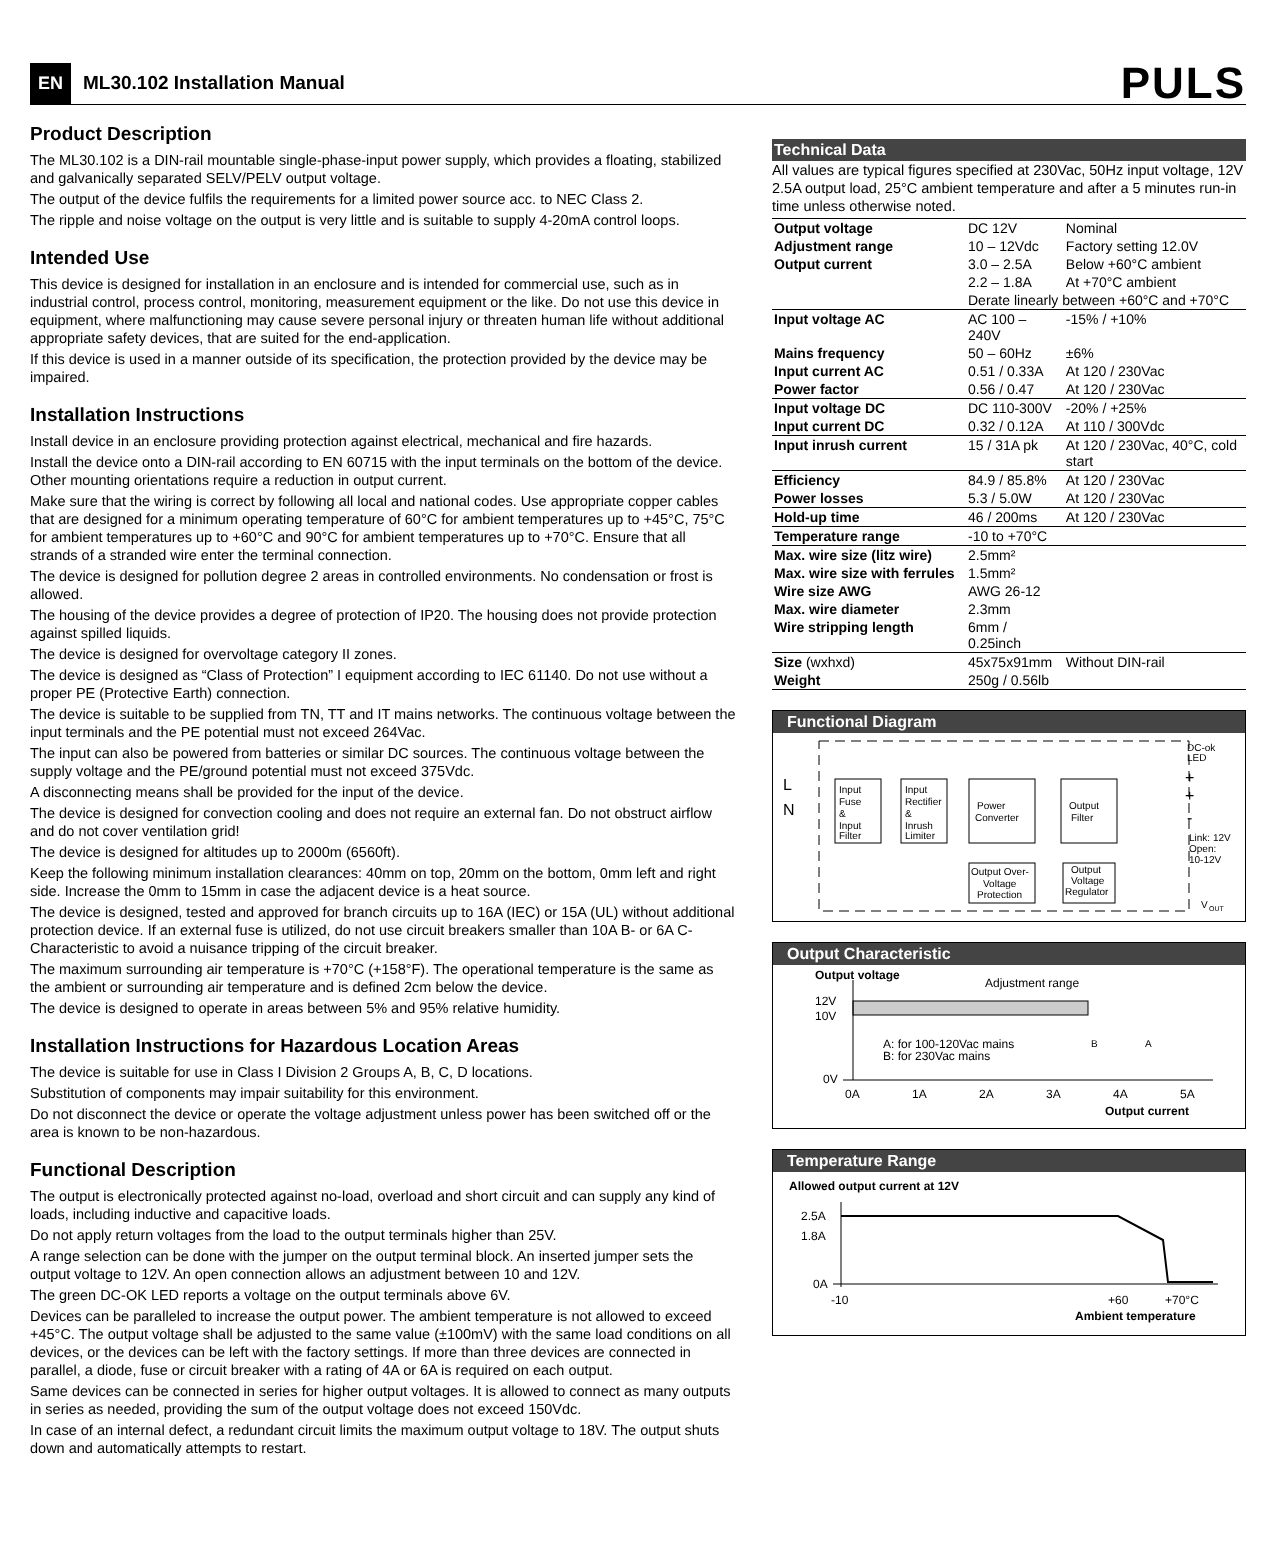EN ML30.102 Installation Manual PULS
Product Description
The ML30.102 is a DIN-rail mountable single-phase-input power supply, which provides a floating, stabilized and galvanically separated SELV/PELV output voltage.
The output of the device fulfils the requirements for a limited power source acc. to NEC Class 2.
The ripple and noise voltage on the output is very little and is suitable to supply 4-20mA control loops.
Intended Use
This device is designed for installation in an enclosure and is intended for commercial use, such as in industrial control, process control, monitoring, measurement equipment or the like. Do not use this device in equipment, where malfunctioning may cause severe personal injury or threaten human life without additional appropriate safety devices, that are suited for the end-application.
If this device is used in a manner outside of its specification, the protection provided by the device may be impaired.
Installation Instructions
Install device in an enclosure providing protection against electrical, mechanical and fire hazards.
Install the device onto a DIN-rail according to EN 60715 with the input terminals on the bottom of the device. Other mounting orientations require a reduction in output current.
Make sure that the wiring is correct by following all local and national codes. Use appropriate copper cables that are designed for a minimum operating temperature of 60°C for ambient temperatures up to +45°C, 75°C for ambient temperatures up to +60°C and 90°C for ambient temperatures up to +70°C. Ensure that all strands of a stranded wire enter the terminal connection.
The device is designed for pollution degree 2 areas in controlled environments. No condensation or frost is allowed.
The housing of the device provides a degree of protection of IP20. The housing does not provide protection against spilled liquids.
The device is designed for overvoltage category II zones.
The device is designed as “Class of Protection” I equipment according to IEC 61140. Do not use without a proper PE (Protective Earth) connection.
The device is suitable to be supplied from TN, TT and IT mains networks. The continuous voltage between the input terminals and the PE potential must not exceed 264Vac.
The input can also be powered from batteries or similar DC sources. The continuous voltage between the supply voltage and the PE/ground potential must not exceed 375Vdc.
A disconnecting means shall be provided for the input of the device.
The device is designed for convection cooling and does not require an external fan. Do not obstruct airflow and do not cover ventilation grid!
The device is designed for altitudes up to 2000m (6560ft).
Keep the following minimum installation clearances: 40mm on top, 20mm on the bottom, 0mm left and right side. Increase the 0mm to 15mm in case the adjacent device is a heat source.
The device is designed, tested and approved for branch circuits up to 16A (IEC) or 15A (UL) without additional protection device. If an external fuse is utilized, do not use circuit breakers smaller than 10A B- or 6A C-Characteristic to avoid a nuisance tripping of the circuit breaker.
The maximum surrounding air temperature is +70°C (+158°F). The operational temperature is the same as the ambient or surrounding air temperature and is defined 2cm below the device.
The device is designed to operate in areas between 5% and 95% relative humidity.
Installation Instructions for Hazardous Location Areas
The device is suitable for use in Class I Division 2 Groups A, B, C, D locations.
Substitution of components may impair suitability for this environment.
Do not disconnect the device or operate the voltage adjustment unless power has been switched off or the area is known to be non-hazardous.
Functional Description
The output is electronically protected against no-load, overload and short circuit and can supply any kind of loads, including inductive and capacitive loads.
Do not apply return voltages from the load to the output terminals higher than 25V.
A range selection can be done with the jumper on the output terminal block. An inserted jumper sets the output voltage to 12V. An open connection allows an adjustment between 10 and 12V.
The green DC-OK LED reports a voltage on the output terminals above 6V.
Devices can be paralleled to increase the output power. The ambient temperature is not allowed to exceed +45°C. The output voltage shall be adjusted to the same value (±100mV) with the same load conditions on all devices, or the devices can be left with the factory settings. If more than three devices are connected in parallel, a diode, fuse or circuit breaker with a rating of 4A or 6A is required on each output.
Same devices can be connected in series for higher output voltages. It is allowed to connect as many outputs in series as needed, providing the sum of the output voltage does not exceed 150Vdc.
In case of an internal defect, a redundant circuit limits the maximum output voltage to 18V. The output shuts down and automatically attempts to restart.
Technical Data
All values are typical figures specified at 230Vac, 50Hz input voltage, 12V 2.5A output load, 25°C ambient temperature and after a 5 minutes run-in time unless otherwise noted.
| Output voltage | DC 12V | Nominal |
| Adjustment range | 10 – 12Vdc | Factory setting 12.0V |
| Output current | 3.0 – 2.5A | Below +60°C ambient |
| | 2.2 – 1.8A | At +70°C ambient |
| | Derate linearly between +60°C and +70°C | |
| Input voltage AC | AC 100 – 240V | -15% / +10% |
| Mains frequency | 50 – 60Hz | ±6% |
| Input current AC | 0.51 / 0.33A | At 120 / 230Vac |
| Power factor | 0.56 / 0.47 | At 120 / 230Vac |
| Input voltage DC | DC 110-300V | -20% / +25% |
| Input current DC | 0.32 / 0.12A | At 110 / 300Vdc |
| Input inrush current | 15 / 31A pk | At 120 / 230Vac, 40°C, cold start |
| Efficiency | 84.9 / 85.8% | At 120 / 230Vac |
| Power losses | 5.3 / 5.0W | At 120 / 230Vac |
| Hold-up time | 46 / 200ms | At 120 / 230Vac |
| Temperature range | -10 to +70°C | |
| Max. wire size (litz wire) | 2.5mm² | |
| Max. wire size with ferrules | 1.5mm² | |
| Wire size AWG | AWG 26-12 | |
| Max. wire diameter | 2.3mm | |
| Wire stripping length | 6mm / 0.25inch | |
| Size (wxhxd) | 45x75x91mm | Without DIN-rail |
| Weight | 250g / 0.56lb | |
Functional Diagram
L
N
Input
Fuse
&
Input
Filter
Input
Rectifier
&
Inrush
Limiter
Power
Converter
Output
Filter
Output Over-
Voltage
Protection
Output
Voltage
Regulator
DC-ok
LED
+
+
-
Link: 12V
Open:
10-12V
V
OUT
Output Characteristic
Output voltage
Adjustment range
12V
10V
0V
A: for 100-120Vac mains
B: for 230Vac mains
B
A
0A
1A
2A
3A
4A
5A
Output current
Temperature Range
Allowed output current at 12V
2.5A
1.8A
0A
-10
+60
+70°C
Ambient temperature